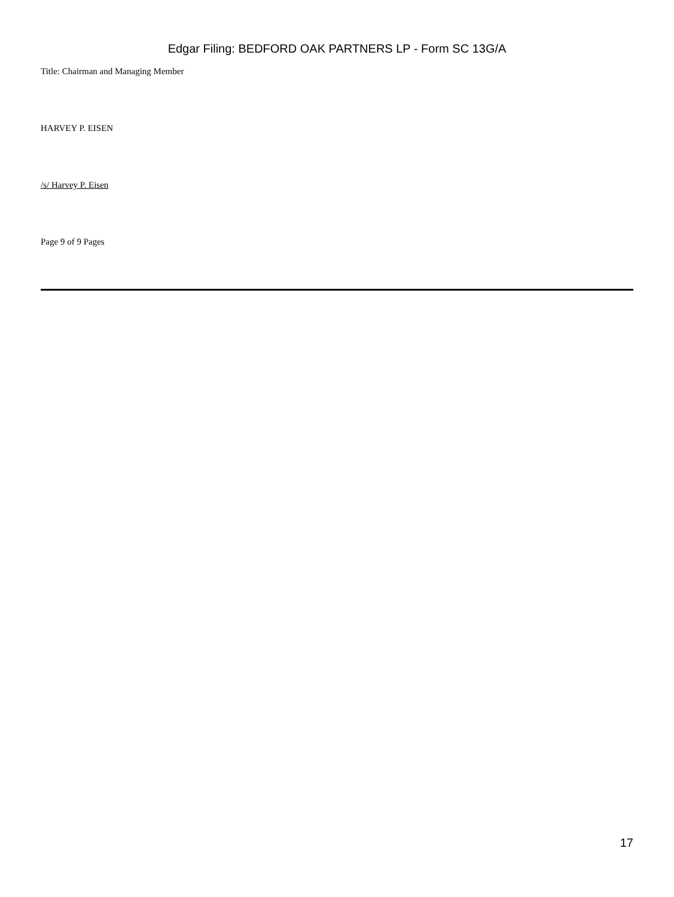Edgar Filing: BEDFORD OAK PARTNERS LP - Form SC 13G/A
Title: Chairman and Managing Member
HARVEY P. EISEN
/s/ Harvey P. Eisen
Page 9 of 9 Pages
17